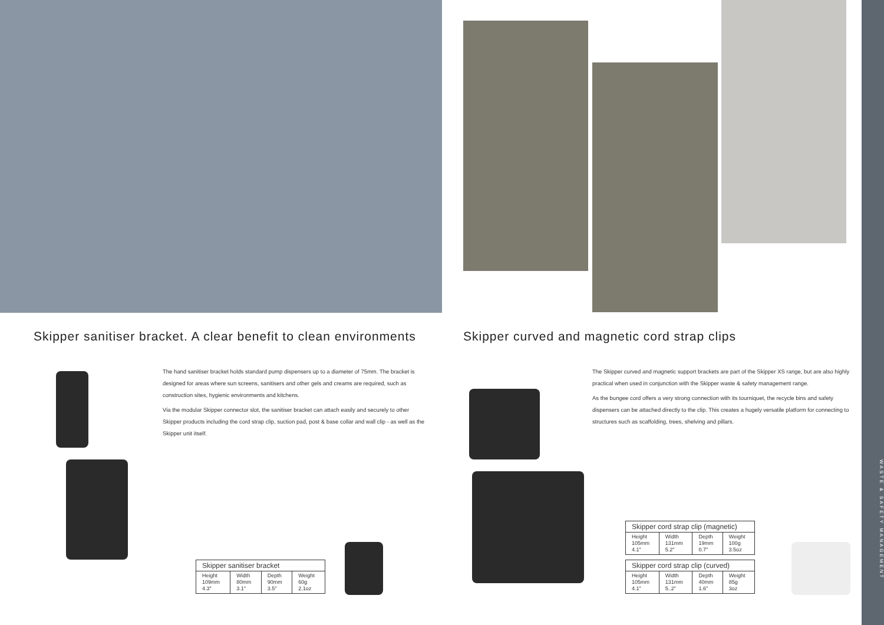Skipper sanitiser bracket. A clear benefit to clean environments
The hand sanitiser bracket holds standard pump dispensers up to a diameter of 75mm. The bracket is designed for areas where sun screens, sanitisers and other gels and creams are required, such as construction sites, hygienic environments and kitchens.
Via the modular Skipper connector slot, the sanitiser bracket can attach easily and securely to other Skipper products including the cord strap clip, suction pad, post & base collar and wall clip - as well as the Skipper unit itself.
| Skipper sanitiser bracket | | | |
| --- | --- | --- | --- |
| Height 109mm 4.3″ | Width 80mm 3.1″ | Depth 90mm 3.5″ | Weight 60g 2.1oz |
Skipper curved and magnetic cord strap clips
The Skipper curved and magnetic support brackets are part of the Skipper XS range, but are also highly practical when used in conjunction with the Skipper waste & safety management range.
As the bungee cord offers a very strong connection with its tourniquet, the recycle bins and safety dispensers can be attached directly to the clip. This creates a hugely versatile platform for connecting to structures such as scaffolding, trees, shelving and pillars.
| Skipper cord strap clip (magnetic) | | | |
| --- | --- | --- | --- |
| Height 105mm 4.1″ | Width 131mm 5.2″ | Depth 19mm 0.7″ | Weight 100g 3.5oz |
| Skipper cord strap clip (curved) | | | |
| --- | --- | --- | --- |
| Height 105mm 4.1″ | Width 131mm 5..2″ | Depth 40mm 1.6″ | Weight 85g 3oz |
WASTE & SAFETY MANAGEMENT